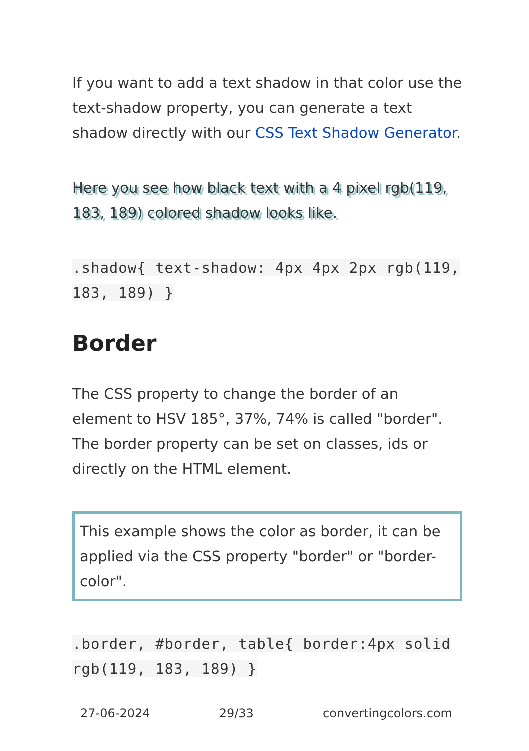If you want to add a text shadow in that color use the text-shadow property, you can generate a text shadow directly with our CSS Text Shadow Generator.
Here you see how black text with a 4 pixel rgb(119, 183, 189) colored shadow looks like.
.shadow{ text-shadow: 4px 4px 2px rgb(119, 183, 189) }
Border
The CSS property to change the border of an element to HSV 185°, 37%, 74% is called "border". The border property can be set on classes, ids or directly on the HTML element.
This example shows the color as border, it can be applied via the CSS property "border" or "border-color".
.border, #border, table{ border:4px solid rgb(119, 183, 189) }
27-06-2024 29/33 convertingcolors.com